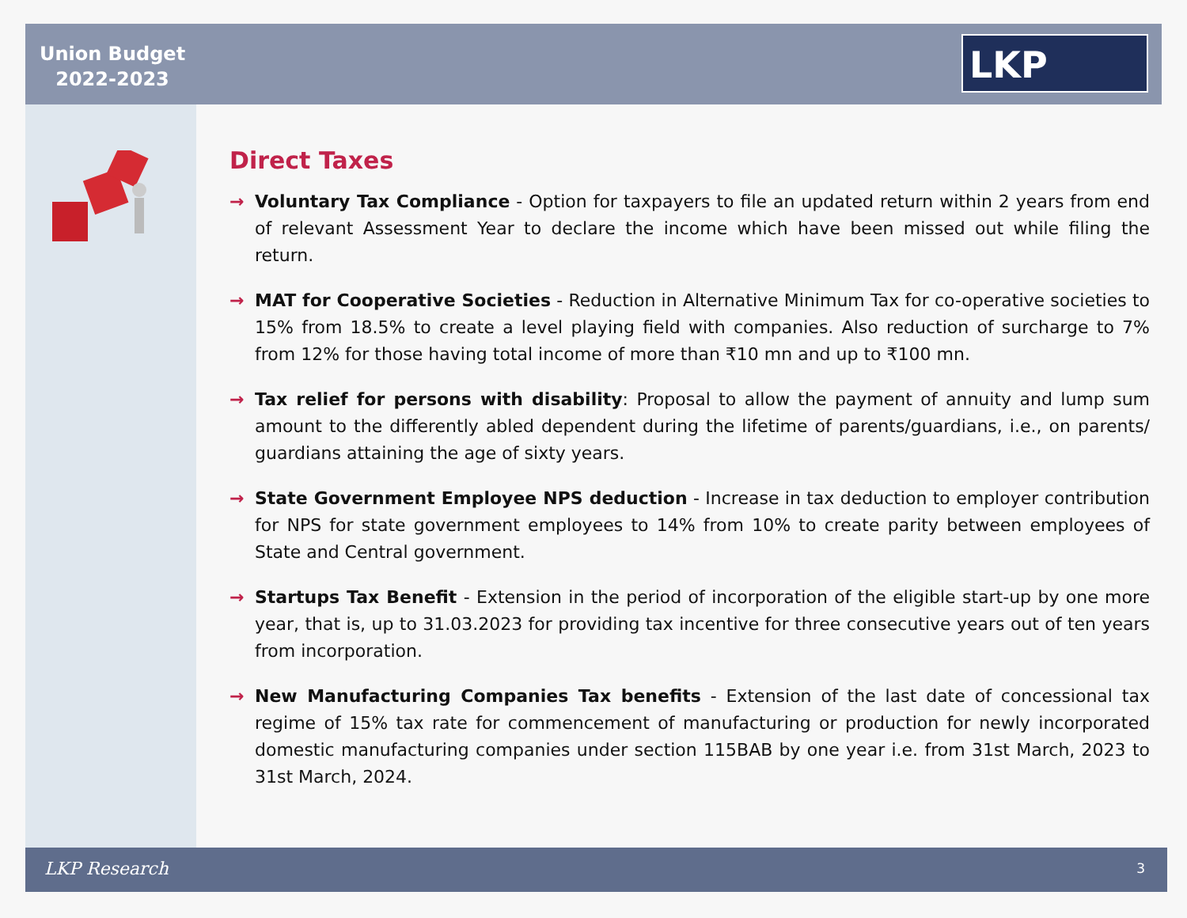Union Budget
2022-2023
LKP
Direct Taxes
→ Voluntary Tax Compliance - Option for taxpayers to file an updated return within 2 years from end of relevant Assessment Year to declare the income which have been missed out while filing the return.
→ MAT for Cooperative Societies - Reduction in Alternative Minimum Tax for co-operative societies to 15% from 18.5% to create a level playing field with companies. Also reduction of surcharge to 7% from 12% for those having total income of more than ₹10 mn and up to ₹100 mn.
→ Tax relief for persons with disability: Proposal to allow the payment of annuity and lump sum amount to the differently abled dependent during the lifetime of parents/guardians, i.e., on parents/ guardians attaining the age of sixty years.
→ State Government Employee NPS deduction - Increase in tax deduction to employer contribution for NPS for state government employees to 14% from 10% to create parity between employees of State and Central government.
→ Startups Tax Benefit - Extension in the period of incorporation of the eligible start-up by one more year, that is, up to 31.03.2023 for providing tax incentive for three consecutive years out of ten years from incorporation.
→ New Manufacturing Companies Tax benefits - Extension of the last date of concessional tax regime of 15% tax rate for commencement of manufacturing or production for newly incorporated domestic manufacturing companies under section 115BAB by one year i.e. from 31st March, 2023 to 31st March, 2024.
LKP Research 3